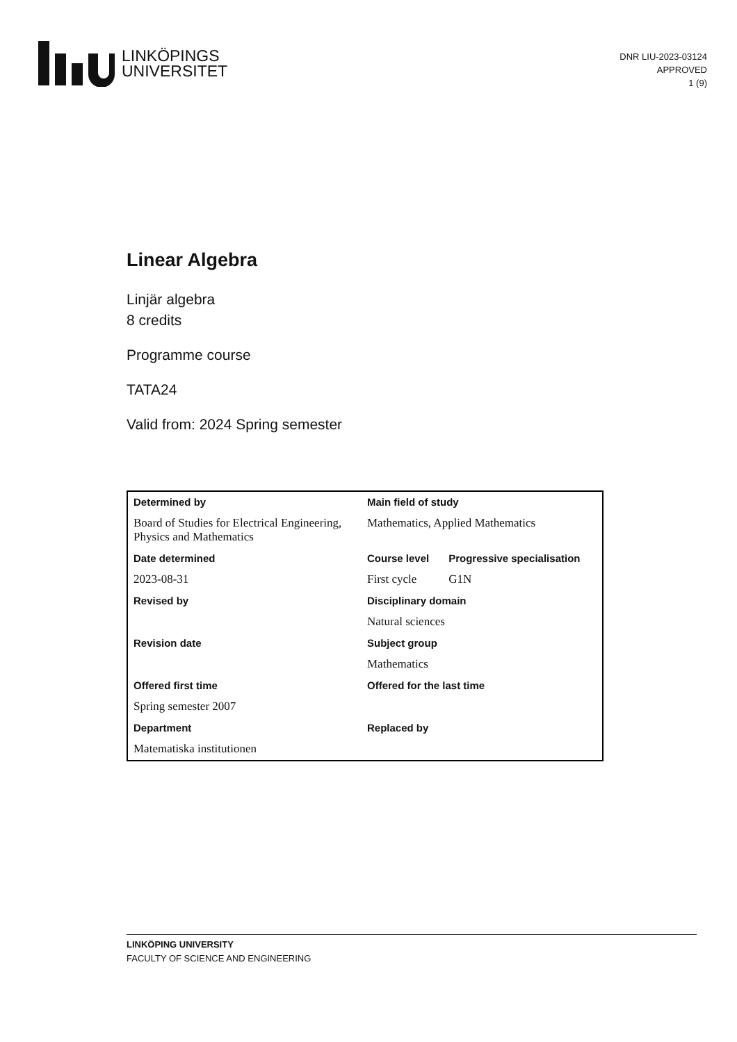LINKÖPINGS
UNIVERSITET
DNR LIU-2023-03124
APPROVED
1 (9)
Linear Algebra
Linjär algebra
8 credits
Programme course
TATA24
Valid from: 2024 Spring semester
| Determined by | Main field of study | |
| Board of Studies for Electrical Engineering, Physics and Mathematics | Mathematics, Applied Mathematics | |
| Date determined | Course level | Progressive specialisation |
| 2023-08-31 | First cycle | G1N |
| Revised by | Disciplinary domain | |
| | Natural sciences | |
| Revision date | Subject group | |
| | Mathematics | |
| Offered first time | Offered for the last time | |
| Spring semester 2007 | | |
| Department | Replaced by | |
| Matematiska institutionen | | |
LINKÖPING UNIVERSITY
FACULTY OF SCIENCE AND ENGINEERING